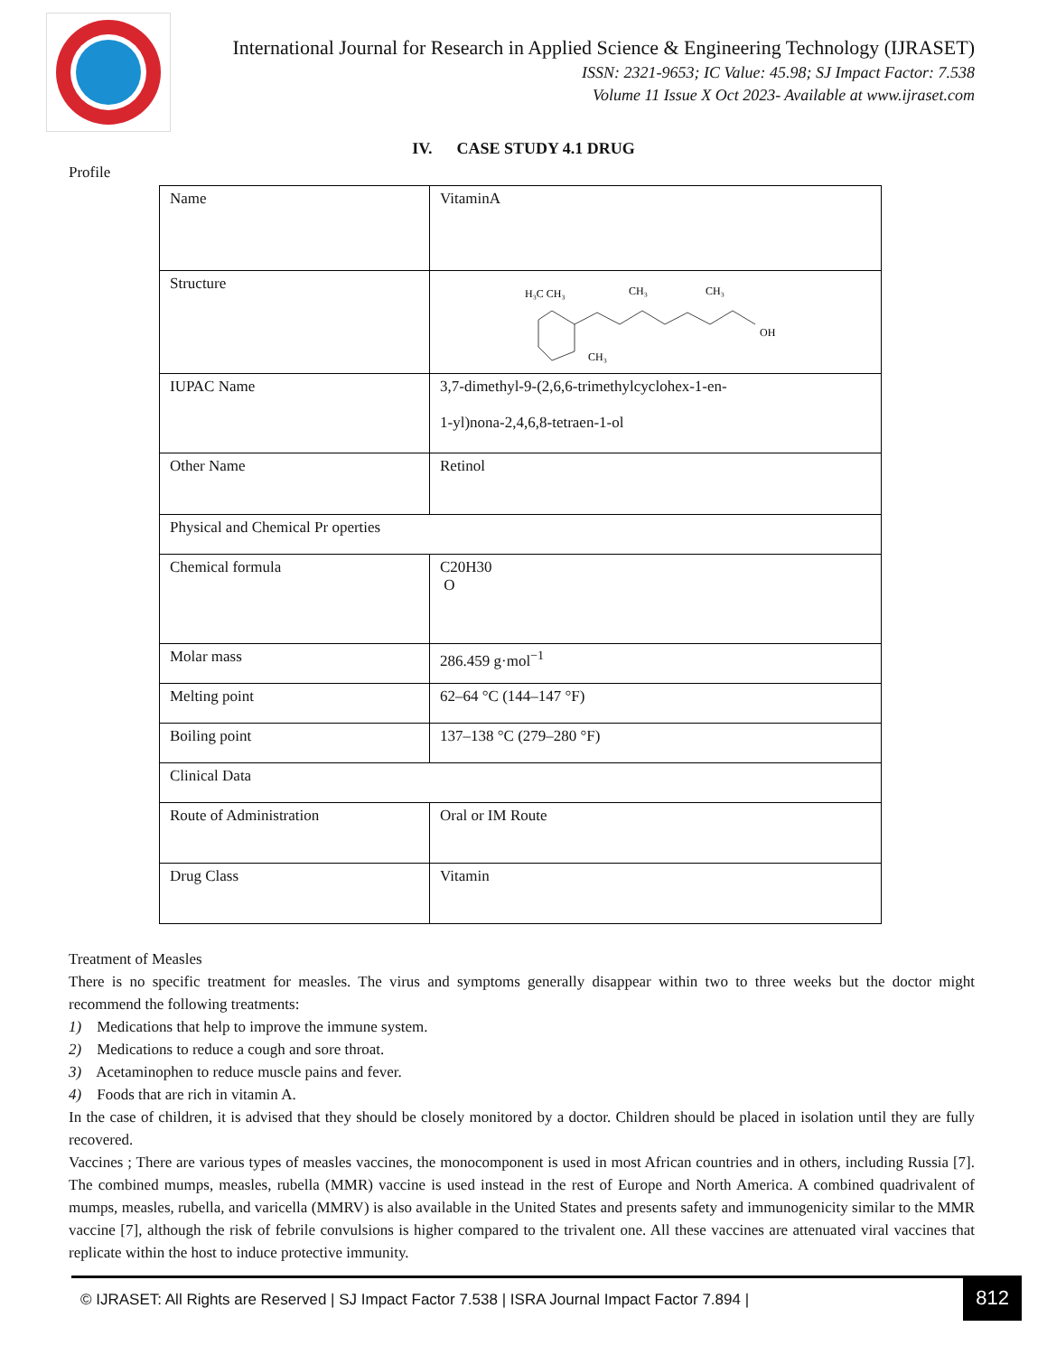International Journal for Research in Applied Science & Engineering Technology (IJRASET)
ISSN: 2321-9653; IC Value: 45.98; SJ Impact Factor: 7.538
Volume 11 Issue X Oct 2023- Available at www.ijraset.com
IV. CASE STUDY 4.1 DRUG
Profile
| Name | VitaminA |
| Structure | H₃C CH₃ CH₃ CH₃ OH CH₃ |
| IUPAC Name | 3,7-dimethyl-9-(2,6,6-trimethylcyclohex-1-en- 1-yl)nona-2,4,6,8-tetraen-1-ol |
| Other Name | Retinol |
| Physical and Chemical Pr operties | |
| Chemical formula | C20H30 O |
| Molar mass | 286.459 g·mol<sup>−1</sup> |
| Melting point | 62–64 °C (144–147 °F) |
| Boiling point | 137–138 °C (279–280 °F) |
| Clinical Data | |
| Route of Administration | Oral or IM Route |
| Drug Class | Vitamin |
Treatment of Measles
There is no specific treatment for measles. The virus and symptoms generally disappear within two to three weeks but the doctor might recommend the following treatments:
1) Medications that help to improve the immune system.
2) Medications to reduce a cough and sore throat.
3) Acetaminophen to reduce muscle pains and fever.
4) Foods that are rich in vitamin A.
In the case of children, it is advised that they should be closely monitored by a doctor. Children should be placed in isolation until they are fully recovered.
Vaccines ; There are various types of measles vaccines, the monocomponent is used in most African countries and in others, including Russia [7]. The combined mumps, measles, rubella (MMR) vaccine is used instead in the rest of Europe and North America. A combined quadrivalent of mumps, measles, rubella, and varicella (MMRV) is also available in the United States and presents safety and immunogenicity similar to the MMR vaccine [7], although the risk of febrile convulsions is higher compared to the trivalent one. All these vaccines are attenuated viral vaccines that replicate within the host to induce protective immunity.
© IJRASET: All Rights are Reserved | SJ Impact Factor 7.538 | ISRA Journal Impact Factor 7.894 |
812